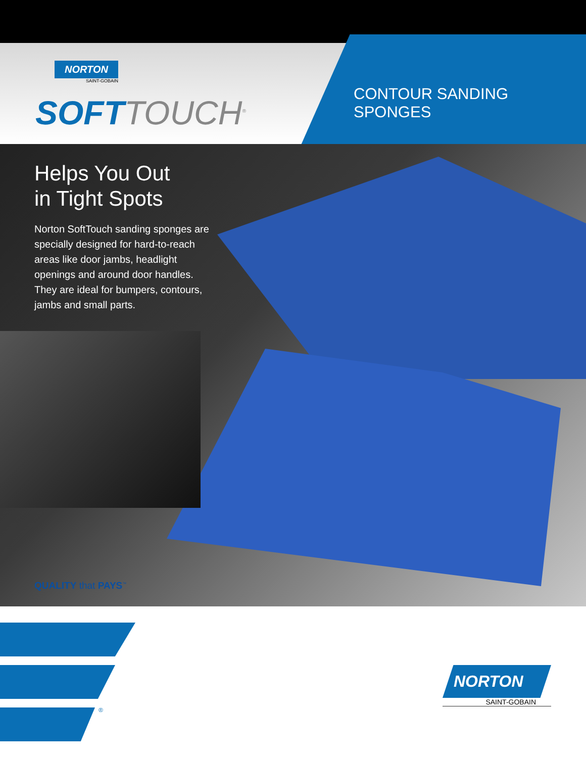NORTON
SAINT-GOBAIN
SOFT TOUCH<sup>®</sup> CONTOUR SANDING SPONGES
Helps You Out
in Tight Spots
Norton SoftTouch sanding sponges are specially designed for hard-to-reach areas like door jambs, headlight openings and around door handles. They are ideal for bumpers, contours, jambs and small parts.
QUALITY that PAYS<sup>™</sup>
®
NORTON
SAINT-GOBAIN